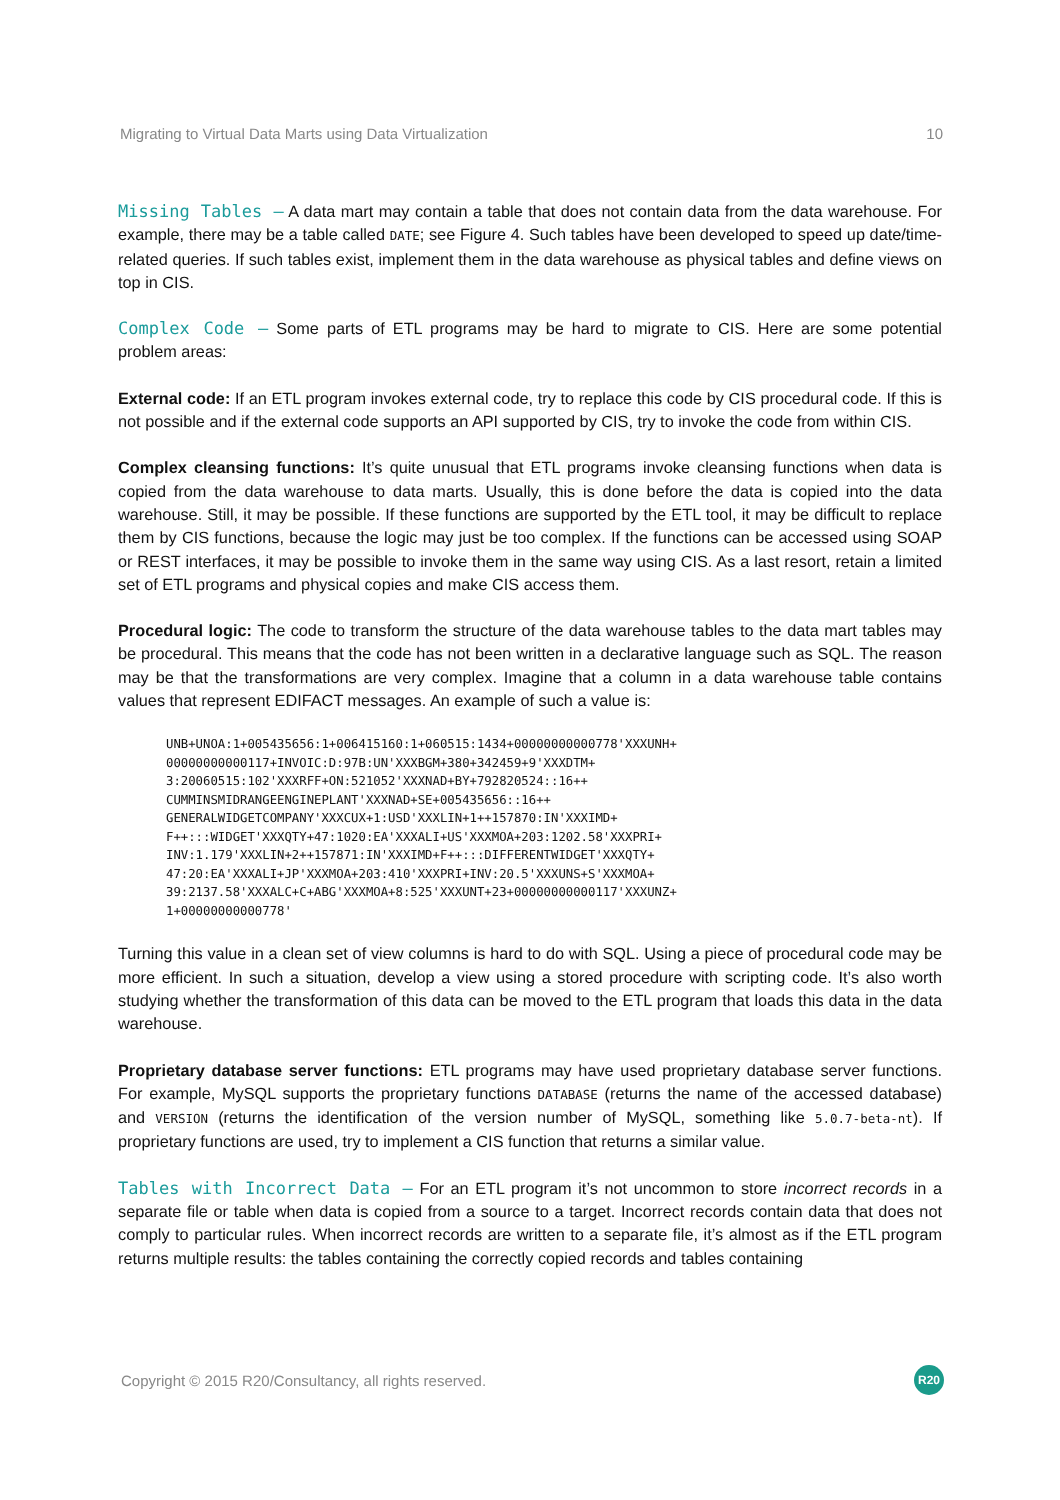Migrating to Virtual Data Marts using Data Virtualization 10
Missing Tables – A data mart may contain a table that does not contain data from the data warehouse. For example, there may be a table called DATE; see Figure 4. Such tables have been developed to speed up date/time-related queries. If such tables exist, implement them in the data warehouse as physical tables and define views on top in CIS.
Complex Code – Some parts of ETL programs may be hard to migrate to CIS. Here are some potential problem areas:
External code: If an ETL program invokes external code, try to replace this code by CIS procedural code. If this is not possible and if the external code supports an API supported by CIS, try to invoke the code from within CIS.
Complex cleansing functions: It’s quite unusual that ETL programs invoke cleansing functions when data is copied from the data warehouse to data marts. Usually, this is done before the data is copied into the data warehouse. Still, it may be possible. If these functions are supported by the ETL tool, it may be difficult to replace them by CIS functions, because the logic may just be too complex. If the functions can be accessed using SOAP or REST interfaces, it may be possible to invoke them in the same way using CIS. As a last resort, retain a limited set of ETL programs and physical copies and make CIS access them.
Procedural logic: The code to transform the structure of the data warehouse tables to the data mart tables may be procedural. This means that the code has not been written in a declarative language such as SQL. The reason may be that the transformations are very complex. Imagine that a column in a data warehouse table contains values that represent EDIFACT messages. An example of such a value is:
UNB+UNOA:1+005435656:1+006415160:1+060515:1434+00000000000778'XXXUNH+
00000000000117+INVOIC:D:97B:UN'XXXBGM+380+342459+9'XXXDTM+
3:20060515:102'XXXRFF+ON:521052'XXXNAD+BY+792820524::16++
CUMMINSMIDRANGEENGINEPLANT'XXXNAD+SE+005435656::16++
GENERALWIDGETCOMPANY'XXXCUX+1:USD'XXXLIN+1++157870:IN'XXXIMD+
F++:::WIDGET'XXXQTY+47:1020:EA'XXXALI+US'XXXMOA+203:1202.58'XXXPRI+
INV:1.179'XXXLIN+2++157871:IN'XXXIMD+F++:::DIFFERENTWIDGET'XXXQTY+
47:20:EA'XXXALI+JP'XXXMOA+203:410'XXXPRI+INV:20.5'XXXUNS+S'XXXMOA+
39:2137.58'XXXALC+C+ABG'XXXMOA+8:525'XXXUNT+23+00000000000117'XXXUNZ+
1+00000000000778'
Turning this value in a clean set of view columns is hard to do with SQL. Using a piece of procedural code may be more efficient. In such a situation, develop a view using a stored procedure with scripting code. It’s also worth studying whether the transformation of this data can be moved to the ETL program that loads this data in the data warehouse.
Proprietary database server functions: ETL programs may have used proprietary database server functions. For example, MySQL supports the proprietary functions DATABASE (returns the name of the accessed database) and VERSION (returns the identification of the version number of MySQL, something like 5.0.7-beta-nt). If proprietary functions are used, try to implement a CIS function that returns a similar value.
Tables with Incorrect Data – For an ETL program it’s not uncommon to store incorrect records in a separate file or table when data is copied from a source to a target. Incorrect records contain data that does not comply to particular rules. When incorrect records are written to a separate file, it’s almost as if the ETL program returns multiple results: the tables containing the correctly copied records and tables containing
Copyright © 2015 R20/Consultancy, all rights reserved. R20